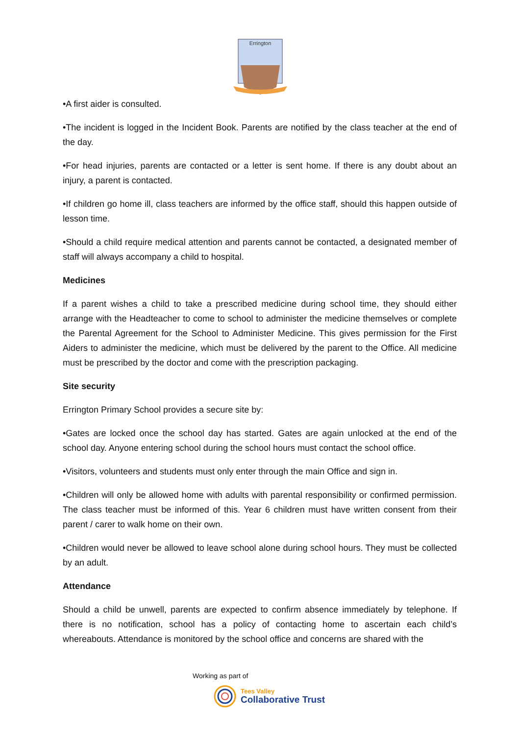Errington
•A first aider is consulted.
•The incident is logged in the Incident Book. Parents are notified by the class teacher at the end of the day.
•For head injuries, parents are contacted or a letter is sent home. If there is any doubt about an injury, a parent is contacted.
•If children go home ill, class teachers are informed by the office staff, should this happen outside of lesson time.
•Should a child require medical attention and parents cannot be contacted, a designated member of staff will always accompany a child to hospital.
Medicines
If a parent wishes a child to take a prescribed medicine during school time, they should either arrange with the Headteacher to come to school to administer the medicine themselves or complete the Parental Agreement for the School to Administer Medicine. This gives permission for the First Aiders to administer the medicine, which must be delivered by the parent to the Office. All medicine must be prescribed by the doctor and come with the prescription packaging.
Site security
Errington Primary School provides a secure site by:
•Gates are locked once the school day has started. Gates are again unlocked at the end of the school day. Anyone entering school during the school hours must contact the school office.
•Visitors, volunteers and students must only enter through the main Office and sign in.
•Children will only be allowed home with adults with parental responsibility or confirmed permission. The class teacher must be informed of this. Year 6 children must have written consent from their parent / carer to walk home on their own.
•Children would never be allowed to leave school alone during school hours. They must be collected by an adult.
Attendance
Should a child be unwell, parents are expected to confirm absence immediately by telephone. If there is no notification, school has a policy of contacting home to ascertain each child’s whereabouts. Attendance is monitored by the school office and concerns are shared with the
Working as part of
Tees Valley
Collaborative Trust